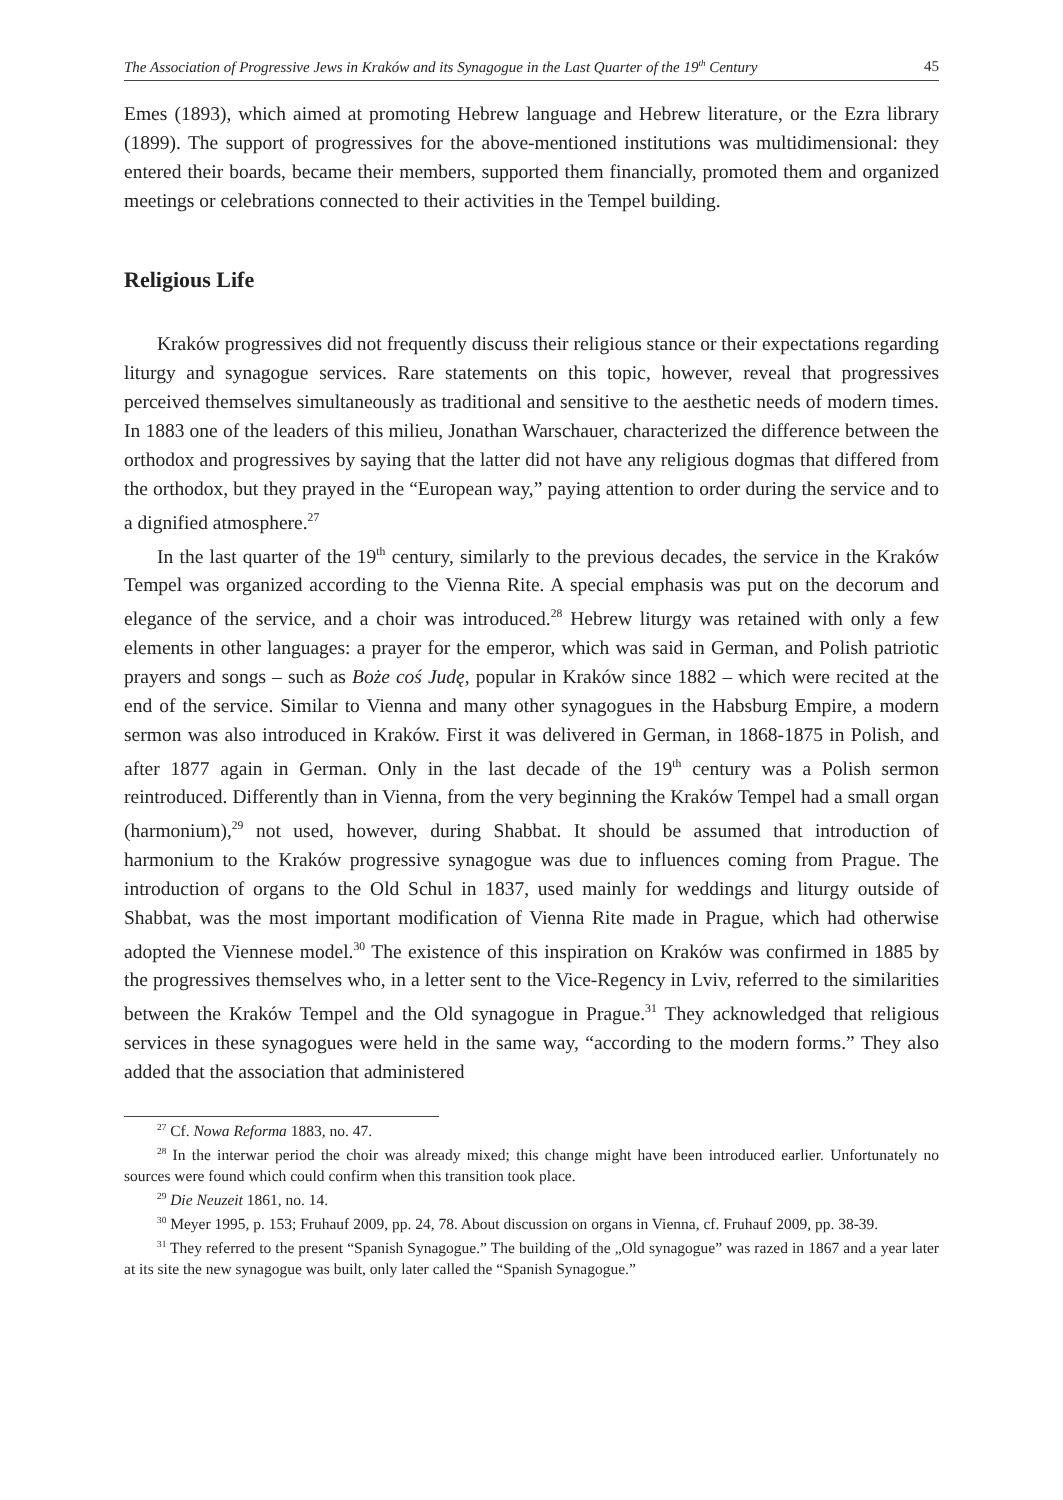The Association of Progressive Jews in Kraków and its Synagogue in the Last Quarter of the 19<sup>th</sup> Century 45
Emes (1893), which aimed at promoting Hebrew language and Hebrew literature, or the Ezra library (1899). The support of progressives for the above-mentioned institutions was multidimensional: they entered their boards, became their members, supported them financially, promoted them and organized meetings or celebrations connected to their activities in the Tempel building.
Religious Life
Kraków progressives did not frequently discuss their religious stance or their expectations regarding liturgy and synagogue services. Rare statements on this topic, however, reveal that progressives perceived themselves simultaneously as traditional and sensitive to the aesthetic needs of modern times. In 1883 one of the leaders of this milieu, Jonathan Warschauer, characterized the difference between the orthodox and progressives by saying that the latter did not have any religious dogmas that differed from the orthodox, but they prayed in the “European way,” paying attention to order during the service and to a dignified atmosphere.<sup>27</sup>
In the last quarter of the 19<sup>th</sup> century, similarly to the previous decades, the service in the Kraków Tempel was organized according to the Vienna Rite. A special emphasis was put on the decorum and elegance of the service, and a choir was introduced.<sup>28</sup> Hebrew liturgy was retained with only a few elements in other languages: a prayer for the emperor, which was said in German, and Polish patriotic prayers and songs – such as Boże coś Judę, popular in Kraków since 1882 – which were recited at the end of the service. Similar to Vienna and many other synagogues in the Habsburg Empire, a modern sermon was also introduced in Kraków. First it was delivered in German, in 1868-1875 in Polish, and after 1877 again in German. Only in the last decade of the 19<sup>th</sup> century was a Polish sermon reintroduced. Differently than in Vienna, from the very beginning the Kraków Tempel had a small organ (harmonium),<sup>29</sup> not used, however, during Shabbat. It should be assumed that introduction of harmonium to the Kraków progressive synagogue was due to influences coming from Prague. The introduction of organs to the Old Schul in 1837, used mainly for weddings and liturgy outside of Shabbat, was the most important modification of Vienna Rite made in Prague, which had otherwise adopted the Viennese model.<sup>30</sup> The existence of this inspiration on Kraków was confirmed in 1885 by the progressives themselves who, in a letter sent to the Vice-Regency in Lviv, referred to the similarities between the Kraków Tempel and the Old synagogue in Prague.<sup>31</sup> They acknowledged that religious services in these synagogues were held in the same way, “according to the modern forms.” They also added that the association that administered
<sup>27</sup> Cf. Nowa Reforma 1883, no. 47.
<sup>28</sup> In the interwar period the choir was already mixed; this change might have been introduced earlier. Unfortunately no sources were found which could confirm when this transition took place.
<sup>29</sup> Die Neuzeit 1861, no. 14.
<sup>30</sup> Meyer 1995, p. 153; Fruhauf 2009, pp. 24, 78. About discussion on organs in Vienna, cf. Fruhauf 2009, pp. 38-39.
<sup>31</sup> They referred to the present “Spanish Synagogue.” The building of the „Old synagogue” was razed in 1867 and a year later at its site the new synagogue was built, only later called the “Spanish Synagogue.”